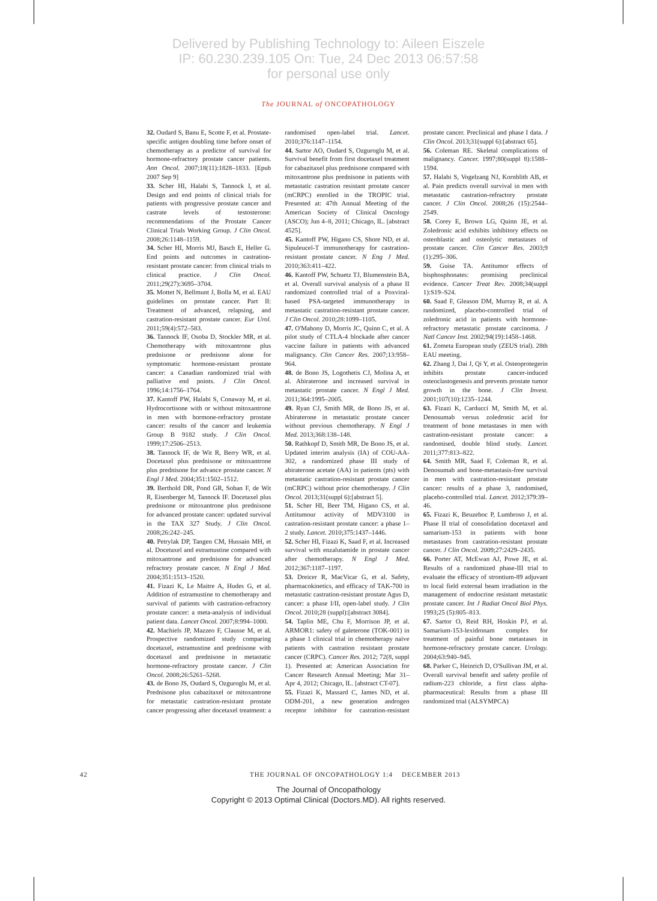Delivered by Publishing Technology to: Aileen Eiszele
IP: 60.230.239.105 On: Tue, 24 Dec 2013 06:57:58
for personal use only
The JOURNAL of ONCOPATHOLOGY
32. Oudard S, Banu E, Scotte F, et al. Prostate-specific antigen doubling time before onset of chemotherapy as a predictor of survival for hormone-refractory prostate cancer patients. Ann Oncol. 2007;18(11):1828–1833. [Epub 2007 Sep 9]
33. Scher HI, Halabi S, Tannock I, et al. Design and end points of clinical trials for patients with progressive prostate cancer and castrate levels of testosterone: recommendations of the Prostate Cancer Clinical Trials Working Group. J Clin Oncol. 2008;26:1148–1159.
34. Scher HI, Morris MJ, Basch E, Heller G. End points and outcomes in castration-resistant prostate cancer: from clinical trials to clinical practice. J Clin Oncol. 2011;29(27):3695–3704.
35. Mottet N, Bellmunt J, Bolla M, et al. EAU guidelines on prostate cancer. Part II: Treatment of advanced, relapsing, and castration-resistant prostate cancer. Eur Urol. 2011;59(4):572–583.
36. Tannock IF, Osoba D, Stockler MR, et al. Chemotherapy with mitoxantrone plus prednisone or prednisone alone for symptomatic hormone-resistant prostate cancer: a Canadian randomized trial with palliative end points. J Clin Oncol. 1996;14:1756–1764.
37. Kantoff PW, Halabi S, Conaway M, et al. Hydrocortisone with or without mitoxantrone in men with hormone-refractory prostate cancer: results of the cancer and leukemia Group B 9182 study. J Clin Oncol. 1999;17:2506–2513.
38. Tannock IF, de Wit R, Berry WR, et al. Docetaxel plus prednisone or mitoxantrone plus prednisone for advance prostate cancer. N Engl J Med. 2004;351:1502–1512.
39. Berthold DR, Pond GR, Soban F, de Wit R, Eisenberger M, Tannock IF. Docetaxel plus prednisone or mitoxantrone plus prednisone for advanced prostate cancer: updated survival in the TAX 327 Study. J Clin Oncol. 2008;26:242–245.
40. Petrylak DP, Tangen CM, Hussain MH, et al. Docetaxel and estramustine compared with mitoxantrone and prednisone for advanced refractory prostate cancer. N Engl J Med. 2004;351:1513–1520.
41. Fizazi K, Le Maitre A, Hudes G, et al. Addition of estramustine to chemotherapy and survival of patients with castration-refractory prostate cancer: a meta-analysis of individual patient data. Lancet Oncol. 2007;8:994–1000.
42. Machiels JP, Mazzeo F, Clausse M, et al. Prospective randomized study comparing docetaxel, estramustine and prednisone with docetaxel and prednisone in metastatic hormone-refractory prostate cancer. J Clin Oncol. 2008;26:5261–5268.
43. de Bono JS, Oudard S, Ozguroglu M, et al. Prednisone plus cabazitaxel or mitoxantrone for metastatic castration-resistant prostate cancer progressing after docetaxel treatment: a randomised open-label trial. Lancet. 2010;376:1147–1154.
44. Sartor AO, Oudard S, Ozguroglu M, et al. Survival benefit from first docetaxel treatment for cabazitaxel plus prednisone compared with mitoxantrone plus prednisone in patients with metastatic castration resistant prostate cancer (mCRPC) enrolled in the TROPIC trial. Presented at: 47th Annual Meeting of the American Society of Clinical Oncology (ASCO); Jun 4–8, 2011; Chicago, IL. [abstract 4525].
45. Kantoff PW, Higano CS, Shore ND, et al. Sipuleucel-T immunotherapy for castration-resistant prostate cancer. N Eng J Med. 2010;363:411–422.
46. Kantoff PW, Schuetz TJ, Blumenstein BA, et al. Overall survival analysis of a phase II randomized controlled trial of a Poxviral-based PSA-targeted immunotherapy in metastatic castration-resistant prostate cancer. J Clin Oncol. 2010;28:1099–1105.
47. O'Mahony D, Morris JC, Quinn C, et al. A pilot study of CTLA-4 blockade after cancer vaccine failure in patients with advanced malignancy. Clin Cancer Res. 2007;13:958–964.
48. de Bono JS, Logothetis CJ, Molina A, et al. Abiraterone and increased survival in metastatic prostate cancer. N Engl J Med. 2011;364:1995–2005.
49. Ryan CJ, Smith MR, de Bono JS, et al. Abiraterone in metastatic prostate cancer without previous chemotherapy. N Engl J Med. 2013;368:138–148.
50. Rathkopf D, Smith MR, De Bono JS, et al. Updated interim analysis (IA) of COU-AA-302, a randomized phase III study of abiraterone acetate (AA) in patients (pts) with metastatic castration-resistant prostate cancer (mCRPC) without prior chemotherapy. J Clin Oncol. 2013;31(suppl 6):[abstract 5].
51. Scher HI, Beer TM, Higano CS, et al. Antitumour activity of MDV3100 in castration-resistant prostate cancer: a phase 1–2 study. Lancet. 2010;375:1437–1446.
52. Scher HI, Fizazi K, Saad F, et al. Increased survival with enzalutamide in prostate cancer after chemotherapy. N Engl J Med. 2012;367:1187–1197.
53. Dreicer R, MacVicar G, et al. Safety, pharmacokinetics, and efficacy of TAK-700 in metastatic castration-resistant prostate Agus D, cancer: a phase I/II, open-label study. J Clin Oncol. 2010;28 (suppl):[abstract 3084].
54. Taplin ME, Chu F, Morrison JP, et al. ARMOR1: safety of galeterone (TOK-001) in a phase 1 clinical trial in chemotherapy naïve patients with castration resistant prostate cancer (CRPC). Cancer Res. 2012; 72(8, suppl 1). Presented at: American Association for Cancer Research Annual Meeting; Mar 31–Apr 4, 2012; Chicago, IL. [abstract CT-07].
55. Fizazi K, Massard C, James ND, et al. ODM-201, a new generation androgen receptor inhibitor for castration-resistant prostate cancer. Preclinical and phase I data. J Clin Oncol. 2013;31(suppl 6):[abstract 65].
56. Coleman RE. Skeletal complications of malignancy. Cancer. 1997;80(suppl 8):1588–1594.
57. Halabi S, Vogelzang NJ, Kornblith AB, et al. Pain predicts overall survival in men with metastatic castration-refractory prostate cancer. J Clin Oncol. 2008;26 (15):2544–2549.
58. Corey E, Brown LG, Quinn JE, et al. Zoledronic acid exhibits inhibitory effects on osteoblastic and osteolytic metastases of prostate cancer. Clin Cancer Res. 2003;9 (1):295–306.
59. Guise TA. Antitumor effects of bisphosphonates: promising preclinical evidence. Cancer Treat Rev. 2008;34(suppl 1):S19–S24.
60. Saad F, Gleason DM, Murray R, et al. A randomized, placebo-controlled trial of zoledronic acid in patients with hormone-refractory metastatic prostate carcinoma. J Natl Cancer Inst. 2002;94(19):1458–1468.
61. Zometa European study (ZEUS trial). 28th EAU meeting.
62. Zhang J, Dai J, Qi Y, et al. Osteoprotegerin inhibits prostate cancer-induced osteoclastogenesis and prevents prostate tumor growth in the bone. J Clin Invest. 2001;107(10):1235–1244.
63. Fizazi K, Carducci M, Smith M, et al. Denosumab versus zoledronic acid for treatment of bone metastases in men with castration-resistant prostate cancer: a randomised, double blind study. Lancet. 2011;377:813–822.
64. Smith MR, Saad F, Coleman R, et al. Denosumab and bone-metastasis-free survival in men with castration-resistant prostate cancer: results of a phase 3, randomised, placebo-controlled trial. Lancet. 2012;379:39–46.
65. Fizazi K, Beuzeboc P, Lumbroso J, et al. Phase II trial of consolidation docetaxel and samarium-153 in patients with bone metastases from castration-resistant prostate cancer. J Clin Oncol. 2009;27:2429–2435.
66. Porter AT, McEwan AJ, Powe JE, et al. Results of a randomized phase-III trial to evaluate the efficacy of strontium-89 adjuvant to local field external beam irradiation in the management of endocrine resistant metastatic prostate cancer. Int J Radiat Oncol Biol Phys. 1993;25 (5):805–813.
67. Sartor O, Reid RH, Hoskin PJ, et al. Samarium-153-lexidronam complex for treatment of painful bone metastases in hormone-refractory prostate cancer. Urology. 2004;63:940–945.
68. Parker C, Heinrich D, O'Sullivan JM, et al. Overall survival benefit and safety profile of radium-223 chloride, a first class alpha-pharmaceutical: Results from a phase III randomized trial (ALSYMPCA)
42 THE JOURNAL OF ONCOPATHOLOGY 1:4 DECEMBER 2013
The Journal of Oncopathology
Copyright © 2013 Optimal Clinical (Doctors.MD). All rights reserved.